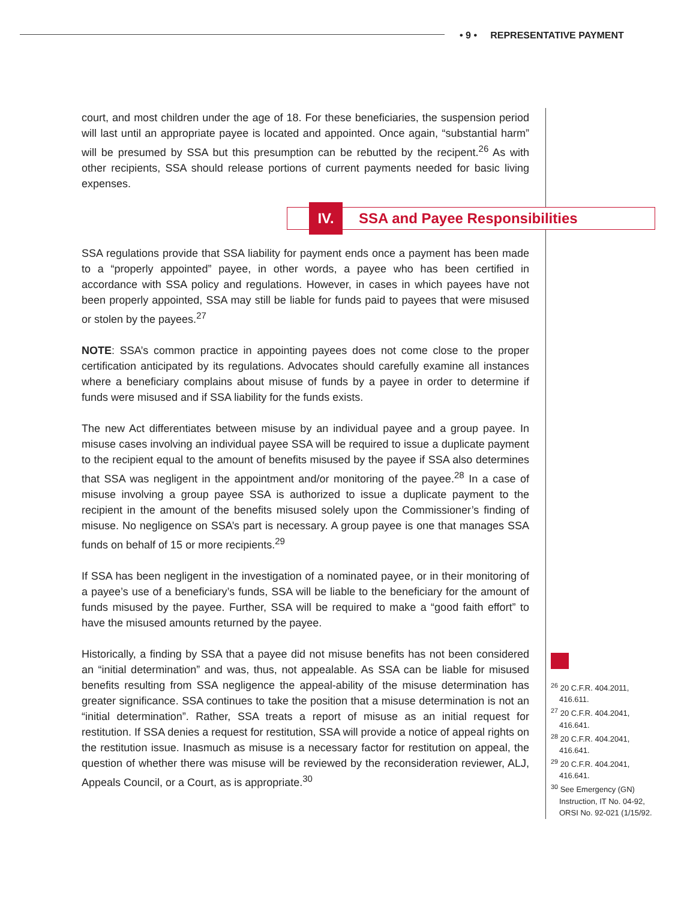• 9 • REPRESENTATIVE PAYMENT
court, and most children under the age of 18. For these beneficiaries, the suspension period will last until an appropriate payee is located and appointed. Once again, “substantial harm” will be presumed by SSA but this presumption can be rebutted by the recipent.<sup>26</sup> As with other recipients, SSA should release portions of current payments needed for basic living expenses.
IV.
SSA and Payee Responsibilities
SSA regulations provide that SSA liability for payment ends once a payment has been made to a “properly appointed” payee, in other words, a payee who has been certified in accordance with SSA policy and regulations. However, in cases in which payees have not been properly appointed, SSA may still be liable for funds paid to payees that were misused or stolen by the payees.<sup>27</sup>
NOTE: SSA’s common practice in appointing payees does not come close to the proper certification anticipated by its regulations. Advocates should carefully examine all instances where a beneficiary complains about misuse of funds by a payee in order to determine if funds were misused and if SSA liability for the funds exists.
The new Act differentiates between misuse by an individual payee and a group payee. In misuse cases involving an individual payee SSA will be required to issue a duplicate payment to the recipient equal to the amount of benefits misused by the payee if SSA also determines that SSA was negligent in the appointment and/or monitoring of the payee.<sup>28</sup> In a case of misuse involving a group payee SSA is authorized to issue a duplicate payment to the recipient in the amount of the benefits misused solely upon the Commissioner’s finding of misuse. No negligence on SSA’s part is necessary. A group payee is one that manages SSA funds on behalf of 15 or more recipients.<sup>29</sup>
If SSA has been negligent in the investigation of a nominated payee, or in their monitoring of a payee’s use of a beneficiary’s funds, SSA will be liable to the beneficiary for the amount of funds misused by the payee. Further, SSA will be required to make a “good faith effort” to have the misused amounts returned by the payee.
Historically, a finding by SSA that a payee did not misuse benefits has not been considered an “initial determination” and was, thus, not appealable. As SSA can be liable for misused benefits resulting from SSA negligence the appeal-ability of the misuse determination has greater significance. SSA continues to take the position that a misuse determination is not an “initial determination”. Rather, SSA treats a report of misuse as an initial request for restitution. If SSA denies a request for restitution, SSA will provide a notice of appeal rights on the restitution issue. Inasmuch as misuse is a necessary factor for restitution on appeal, the question of whether there was misuse will be reviewed by the reconsideration reviewer, ALJ, Appeals Council, or a Court, as is appropriate.<sup>30</sup>
<sup>26</sup> 20 C.F.R. 404.2011, 416.611.
<sup>27</sup> 20 C.F.R. 404.2041, 416.641.
<sup>28</sup> 20 C.F.R. 404.2041, 416.641.
<sup>29</sup> 20 C.F.R. 404.2041, 416.641.
<sup>30</sup> See Emergency (GN) Instruction, IT No. 04-92, ORSI No. 92-021 (1/15/92.